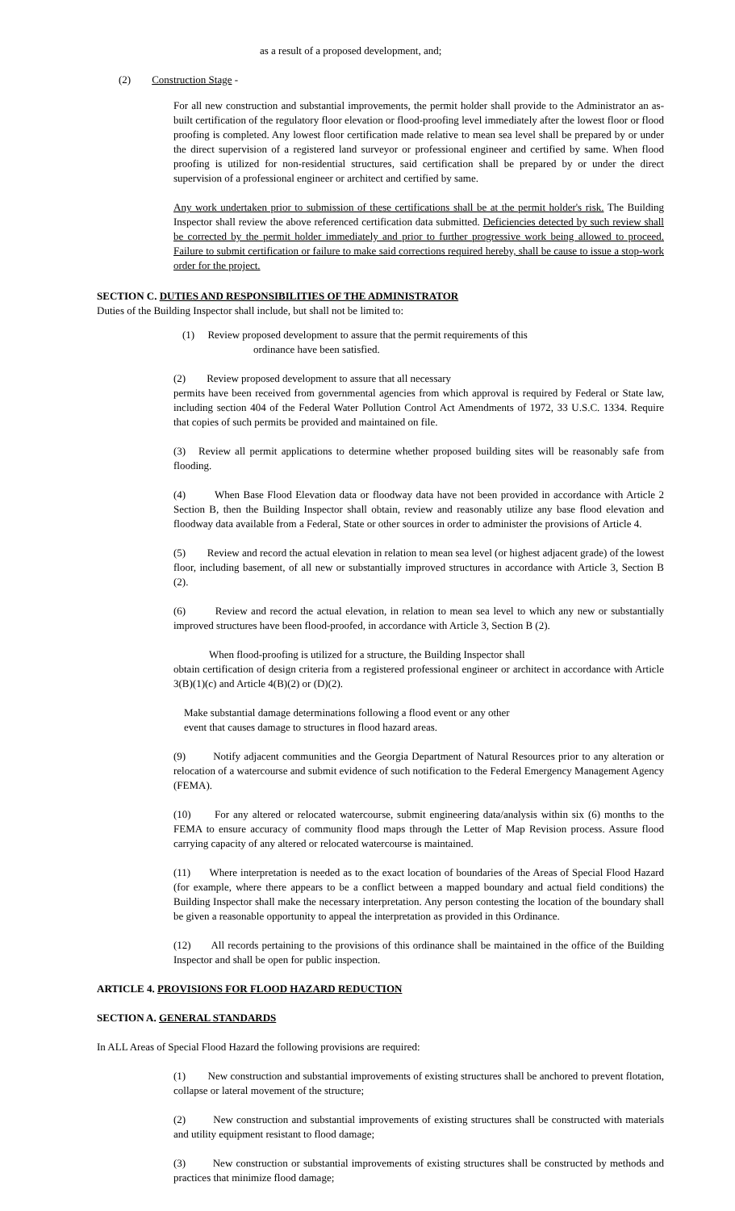as a result of a proposed development, and;
(2) Construction Stage -
For all new construction and substantial improvements, the permit holder shall provide to the Administrator an as-built certification of the regulatory floor elevation or flood-proofing level immediately after the lowest floor or flood proofing is completed. Any lowest floor certification made relative to mean sea level shall be prepared by or under the direct supervision of a registered land surveyor or professional engineer and certified by same. When flood proofing is utilized for non-residential structures, said certification shall be prepared by or under the direct supervision of a professional engineer or architect and certified by same.
Any work undertaken prior to submission of these certifications shall be at the permit holder's risk. The Building Inspector shall review the above referenced certification data submitted. Deficiencies detected by such review shall be corrected by the permit holder immediately and prior to further progressive work being allowed to proceed. Failure to submit certification or failure to make said corrections required hereby, shall be cause to issue a stop-work order for the project.
SECTION C. DUTIES AND RESPONSIBILITIES OF THE ADMINISTRATOR
Duties of the Building Inspector shall include, but shall not be limited to:
(1) Review proposed development to assure that the permit requirements of this
ordinance have been satisfied.
(2) Review proposed development to assure that all necessary
permits have been received from governmental agencies from which approval is required by Federal or State law, including section 404 of the Federal Water Pollution Control Act Amendments of 1972, 33 U.S.C. 1334. Require that copies of such permits be provided and maintained on file.
(3) Review all permit applications to determine whether proposed building sites will be reasonably safe from flooding.
(4) When Base Flood Elevation data or floodway data have not been provided in accordance with Article 2 Section B, then the Building Inspector shall obtain, review and reasonably utilize any base flood elevation and floodway data available from a Federal, State or other sources in order to administer the provisions of Article 4.
(5) Review and record the actual elevation in relation to mean sea level (or highest adjacent grade) of the lowest floor, including basement, of all new or substantially improved structures in accordance with Article 3, Section B (2).
(6) Review and record the actual elevation, in relation to mean sea level to which any new or substantially improved structures have been flood-proofed, in accordance with Article 3, Section B (2).
When flood-proofing is utilized for a structure, the Building Inspector shall
obtain certification of design criteria from a registered professional engineer or architect in accordance with Article 3(B)(1)(c) and Article 4(B)(2) or (D)(2).
Make substantial damage determinations following a flood event or any other
event that causes damage to structures in flood hazard areas.
(9) Notify adjacent communities and the Georgia Department of Natural Resources prior to any alteration or relocation of a watercourse and submit evidence of such notification to the Federal Emergency Management Agency (FEMA).
(10) For any altered or relocated watercourse, submit engineering data/analysis within six (6) months to the FEMA to ensure accuracy of community flood maps through the Letter of Map Revision process. Assure flood carrying capacity of any altered or relocated watercourse is maintained.
(11) Where interpretation is needed as to the exact location of boundaries of the Areas of Special Flood Hazard (for example, where there appears to be a conflict between a mapped boundary and actual field conditions) the Building Inspector shall make the necessary interpretation. Any person contesting the location of the boundary shall be given a reasonable opportunity to appeal the interpretation as provided in this Ordinance.
(12) All records pertaining to the provisions of this ordinance shall be maintained in the office of the Building Inspector and shall be open for public inspection.
ARTICLE 4. PROVISIONS FOR FLOOD HAZARD REDUCTION
SECTION A. GENERAL STANDARDS
In ALL Areas of Special Flood Hazard the following provisions are required:
(1) New construction and substantial improvements of existing structures shall be anchored to prevent flotation, collapse or lateral movement of the structure;
(2) New construction and substantial improvements of existing structures shall be constructed with materials and utility equipment resistant to flood damage;
(3) New construction or substantial improvements of existing structures shall be constructed by methods and practices that minimize flood damage;